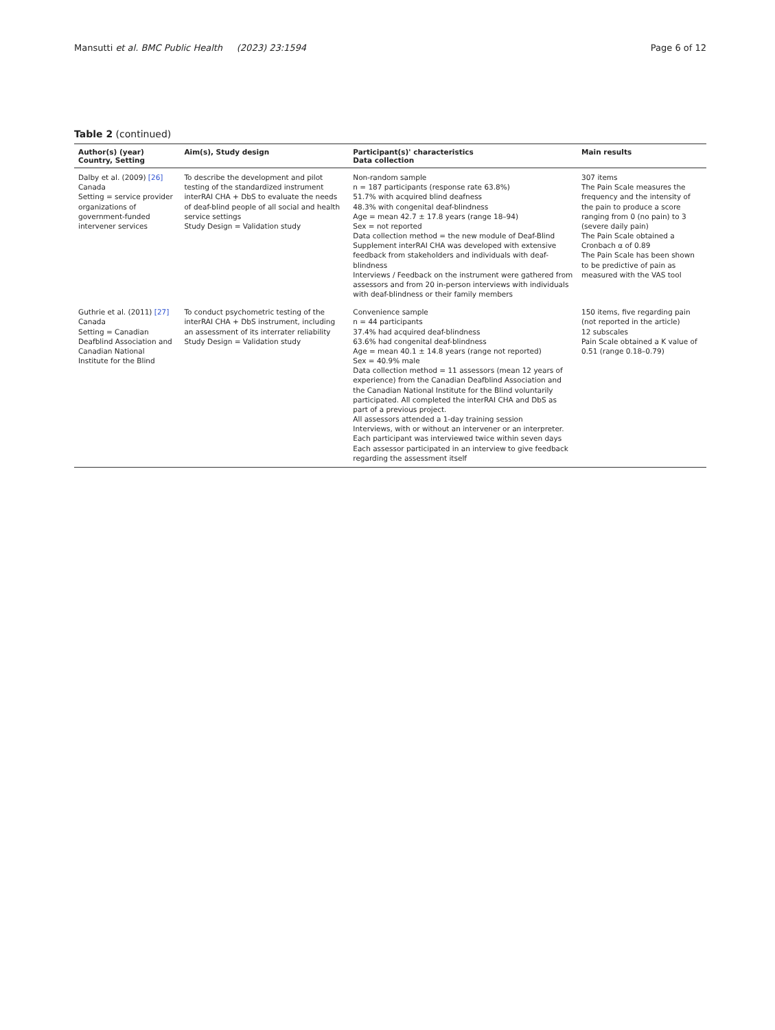Mansutti et al. BMC Public Health (2023) 23:1594 Page 6 of 12
Table 2 (continued)
| Author(s) (year) Country, Setting | Aim(s), Study design | Participant(s)' characteristics Data collection | Main results |
| --- | --- | --- | --- |
| Dalby et al. (2009) [26] Canada Setting = service provider organizations of government-funded intervener services | To describe the development and pilot testing of the standardized instrument interRAI CHA + DbS to evaluate the needs of deaf-blind people of all social and health service settings Study Design = Validation study | Non-random sample n = 187 participants (response rate 63.8%) 51.7% with acquired blind deafness 48.3% with congenital deaf-blindness Age = mean 42.7 ± 17.8 years (range 18–94) Sex = not reported Data collection method = the new module of Deaf-Blind Supplement interRAI CHA was developed with extensive feedback from stakeholders and individuals with deaf-blindness Interviews / Feedback on the instrument were gathered from assessors and from 20 in-person interviews with individuals with deaf-blindness or their family members | 307 items The Pain Scale measures the frequency and the intensity of the pain to produce a score ranging from 0 (no pain) to 3 (severe daily pain) The Pain Scale obtained a Cronbach α of 0.89 The Pain Scale has been shown to be predictive of pain as measured with the VAS tool |
| Guthrie et al. (2011) [27] Canada Setting = Canadian Deafblind Association and Canadian National Institute for the Blind | To conduct psychometric testing of the interRAI CHA + DbS instrument, including an assessment of its interrater reliability Study Design = Validation study | Convenience sample n = 44 participants 37.4% had acquired deaf-blindness 63.6% had congenital deaf-blindness Age = mean 40.1 ± 14.8 years (range not reported) Sex = 40.9% male Data collection method = 11 assessors (mean 12 years of experience) from the Canadian Deafblind Association and the Canadian National Institute for the Blind voluntarily participated. All completed the interRAI CHA and DbS as part of a previous project. All assessors attended a 1-day training session Interviews, with or without an intervener or an interpreter. Each participant was interviewed twice within seven days Each assessor participated in an interview to give feedback regarding the assessment itself | 150 items, five regarding pain (not reported in the article) 12 subscales Pain Scale obtained a K value of 0.51 (range 0.18–0.79) |